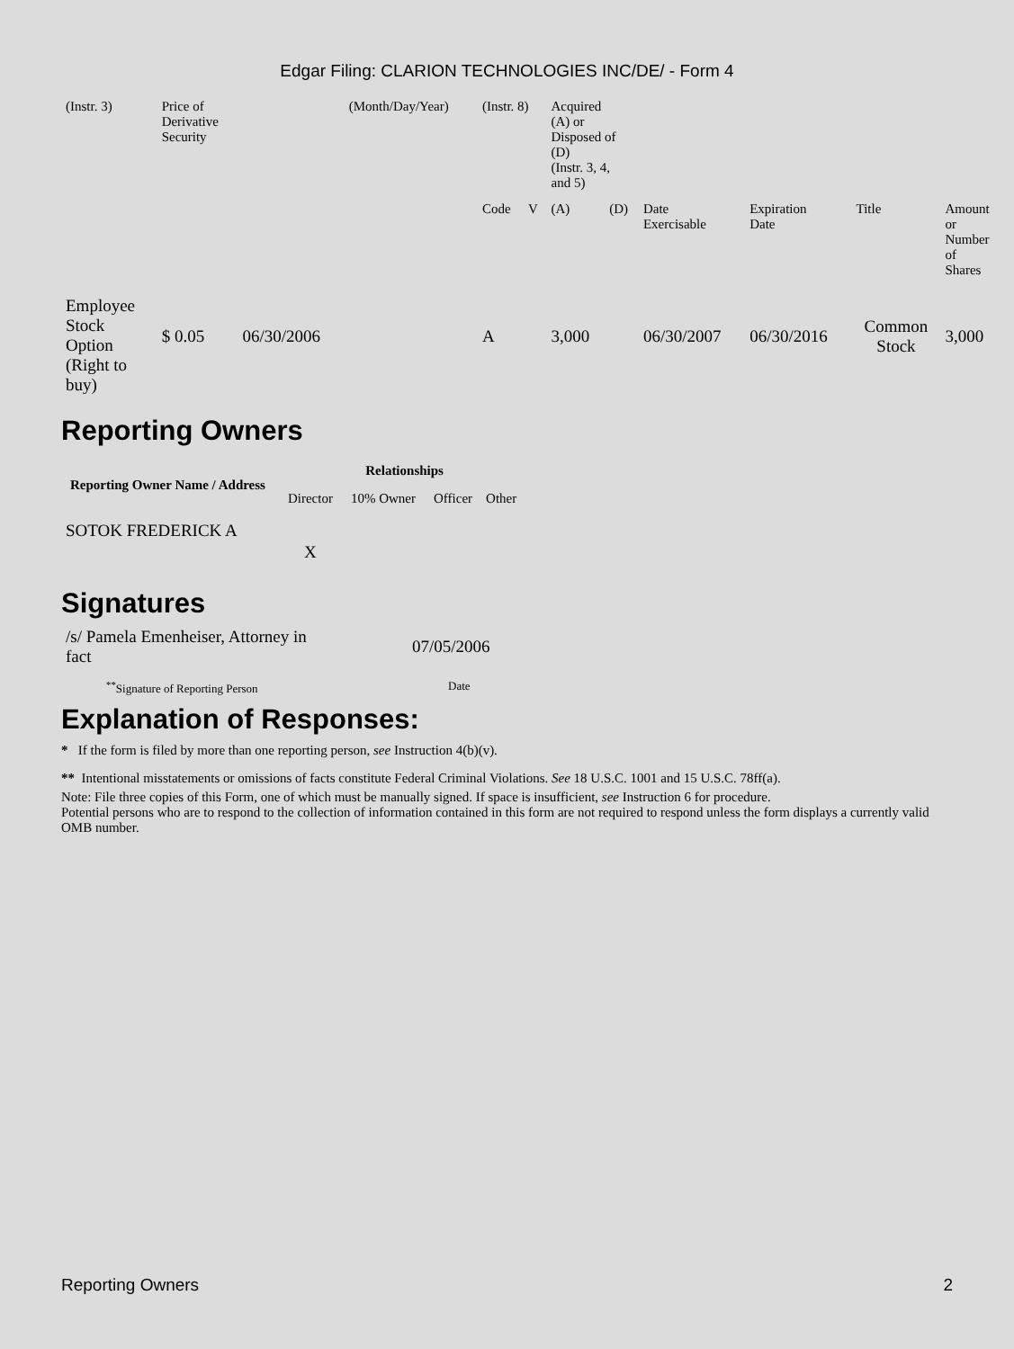Edgar Filing: CLARION TECHNOLOGIES INC/DE/ - Form 4
| (Instr. 3) | Price of Derivative Security | | (Month/Day/Year) | (Instr. 8) | | Acquired (A) or Disposed of (D) (Instr. 3, 4, and 5) | | | | | |
| | | | | Code | V | (A) | (D) | Date Exercisable | Expiration Date | Title | Amount or Number of Shares |
| Employee Stock Option (Right to buy) | $ 0.05 | 06/30/2006 | | A | | 3,000 | | 06/30/2007 | 06/30/2016 | Common Stock | 3,000 |
Reporting Owners
| Reporting Owner Name / Address | Relationships | | | |
| --- | --- | --- | --- | --- |
| | Director | 10% Owner | Officer | Other |
| SOTOK FREDERICK A | X | | | |
Signatures
| /s/ Pamela Emenheiser, Attorney in fact | 07/05/2006 |
| <sup>**</sup> Signature of Reporting Person | Date |
Explanation of Responses:
* If the form is filed by more than one reporting person, see Instruction 4(b)(v).
** Intentional misstatements or omissions of facts constitute Federal Criminal Violations. See 18 U.S.C. 1001 and 15 U.S.C. 78ff(a).
Note: File three copies of this Form, one of which must be manually signed. If space is insufficient, see Instruction 6 for procedure.
Potential persons who are to respond to the collection of information contained in this form are not required to respond unless the form displays a currently valid OMB number.
Reporting Owners 2